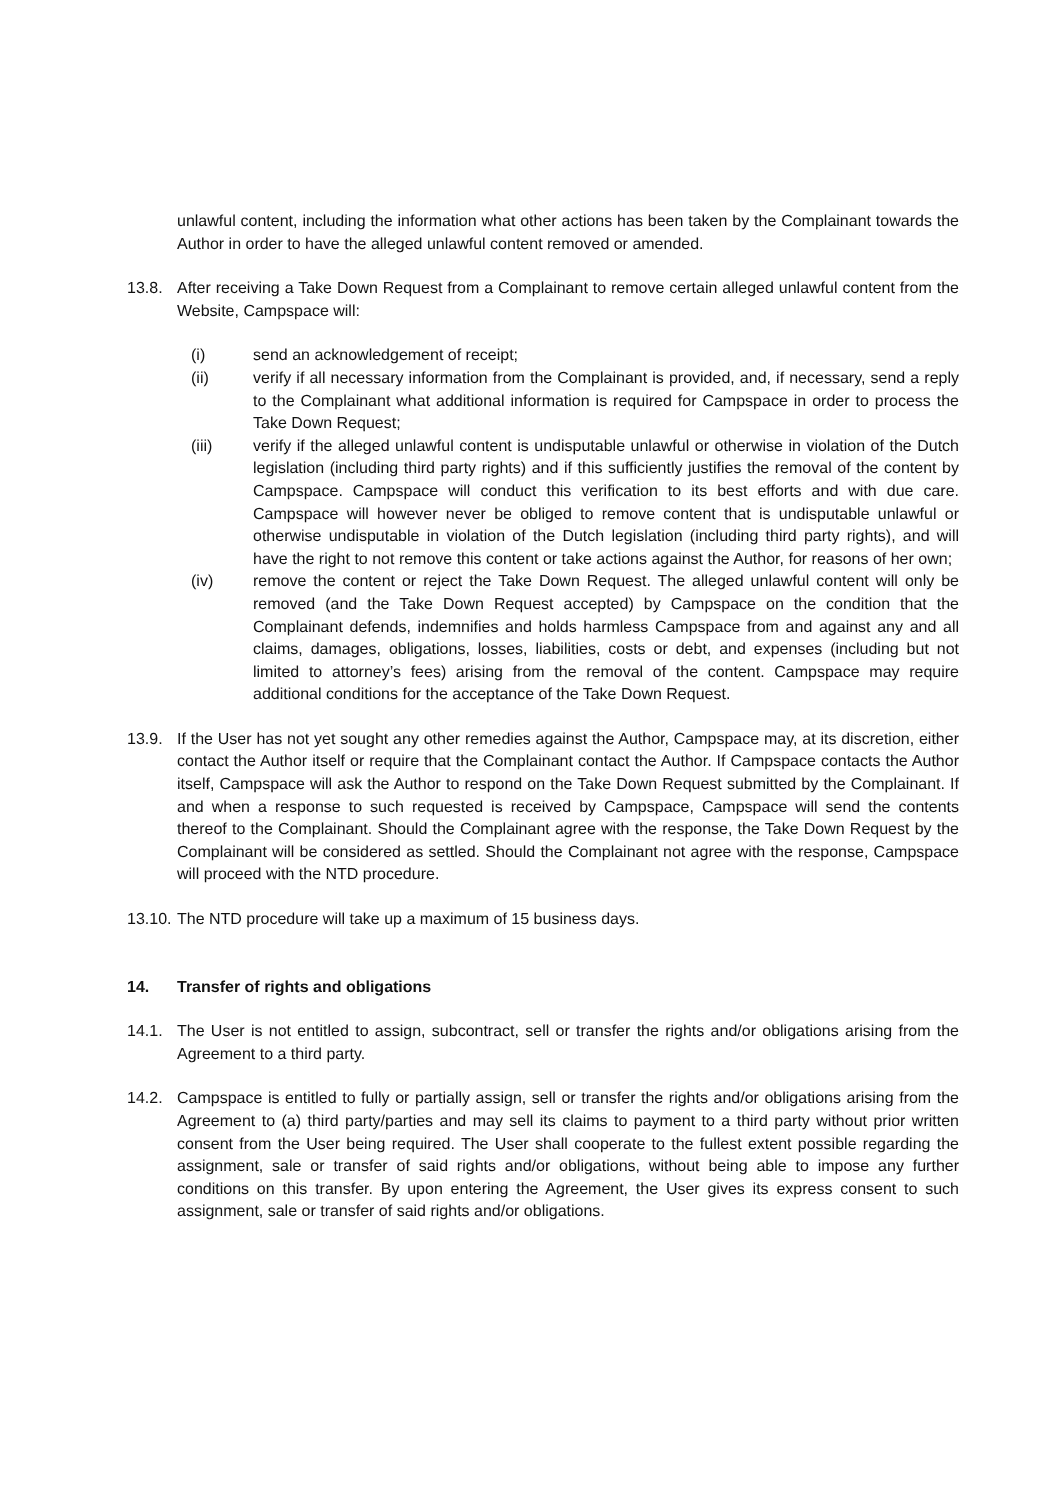unlawful content, including the information what other actions has been taken by the Complainant towards the Author in order to have the alleged unlawful content removed or amended.
13.8. After receiving a Take Down Request from a Complainant to remove certain alleged unlawful content from the Website, Campspace will:
(i) send an acknowledgement of receipt;
(ii) verify if all necessary information from the Complainant is provided, and, if necessary, send a reply to the Complainant what additional information is required for Campspace in order to process the Take Down Request;
(iii) verify if the alleged unlawful content is undisputable unlawful or otherwise in violation of the Dutch legislation (including third party rights) and if this sufficiently justifies the removal of the content by Campspace. Campspace will conduct this verification to its best efforts and with due care. Campspace will however never be obliged to remove content that is undisputable unlawful or otherwise undisputable in violation of the Dutch legislation (including third party rights), and will have the right to not remove this content or take actions against the Author, for reasons of her own;
(iv) remove the content or reject the Take Down Request. The alleged unlawful content will only be removed (and the Take Down Request accepted) by Campspace on the condition that the Complainant defends, indemnifies and holds harmless Campspace from and against any and all claims, damages, obligations, losses, liabilities, costs or debt, and expenses (including but not limited to attorney’s fees) arising from the removal of the content. Campspace may require additional conditions for the acceptance of the Take Down Request.
13.9. If the User has not yet sought any other remedies against the Author, Campspace may, at its discretion, either contact the Author itself or require that the Complainant contact the Author. If Campspace contacts the Author itself, Campspace will ask the Author to respond on the Take Down Request submitted by the Complainant. If and when a response to such requested is received by Campspace, Campspace will send the contents thereof to the Complainant. Should the Complainant agree with the response, the Take Down Request by the Complainant will be considered as settled. Should the Complainant not agree with the response, Campspace will proceed with the NTD procedure.
13.10.
The NTD procedure will take up a maximum of 15 business days.
14. Transfer of rights and obligations
14.1. The User is not entitled to assign, subcontract, sell or transfer the rights and/or obligations arising from the Agreement to a third party.
14.2. Campspace is entitled to fully or partially assign, sell or transfer the rights and/or obligations arising from the Agreement to (a) third party/parties and may sell its claims to payment to a third party without prior written consent from the User being required. The User shall cooperate to the fullest extent possible regarding the assignment, sale or transfer of said rights and/or obligations, without being able to impose any further conditions on this transfer. By upon entering the Agreement, the User gives its express consent to such assignment, sale or transfer of said rights and/or obligations.